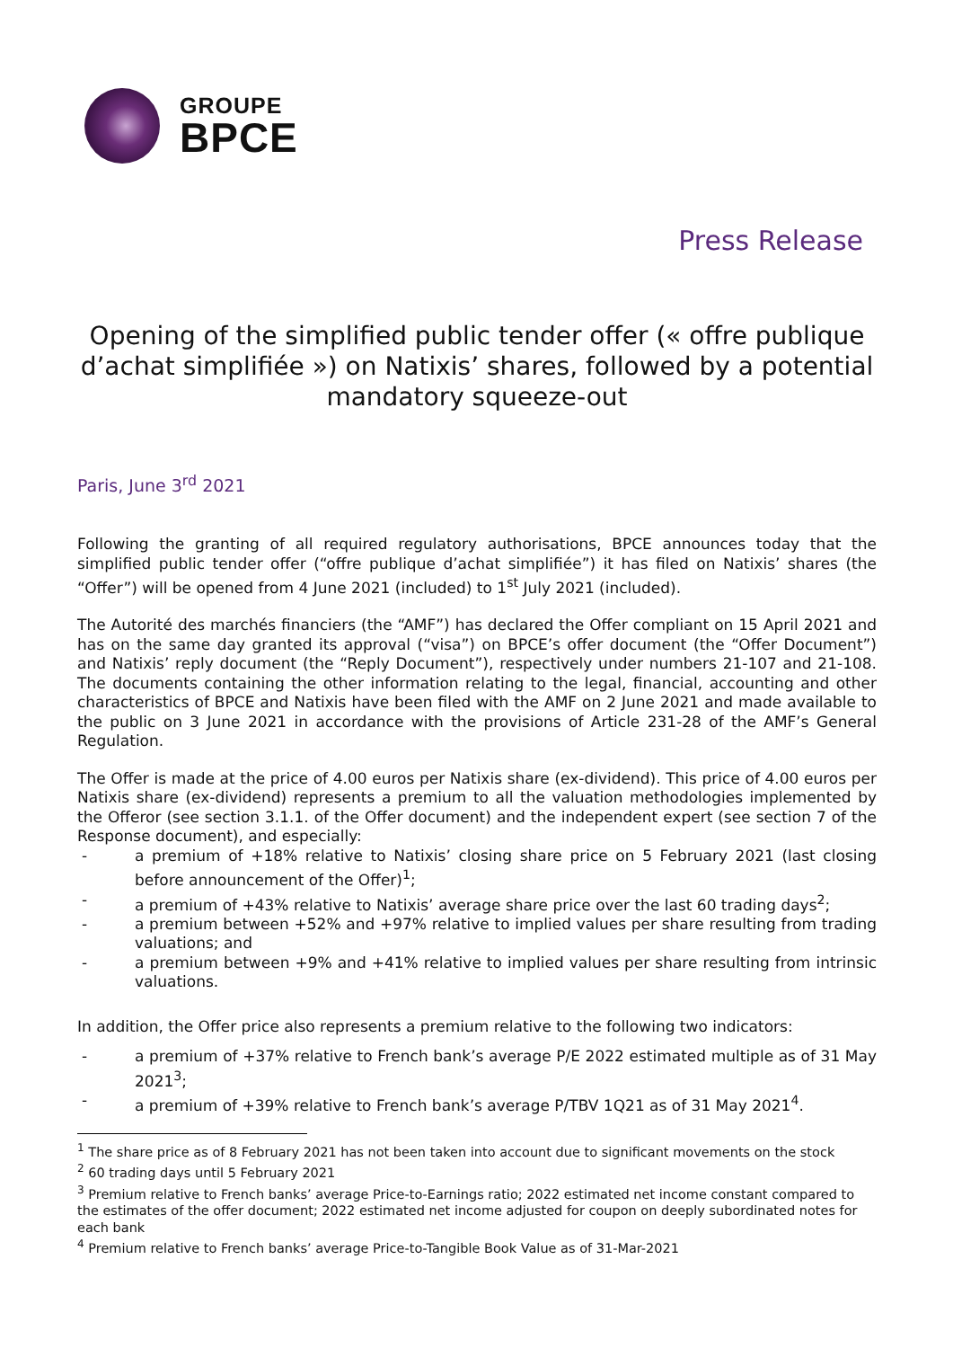GROUPE
BPCE
Press Release
Opening of the simplified public tender offer (« offre publique d’achat simplifiée ») on Natixis’ shares, followed by a potential mandatory squeeze-out
Paris, June 3<sup>rd</sup> 2021
Following the granting of all required regulatory authorisations, BPCE announces today that the simplified public tender offer (“offre publique d’achat simplifiée”) it has filed on Natixis’ shares (the “Offer”) will be opened from 4 June 2021 (included) to 1<sup>st</sup> July 2021 (included).
The Autorité des marchés financiers (the “AMF”) has declared the Offer compliant on 15 April 2021 and has on the same day granted its approval (“visa”) on BPCE’s offer document (the “Offer Document”) and Natixis’ reply document (the “Reply Document”), respectively under numbers 21-107 and 21-108. The documents containing the other information relating to the legal, financial, accounting and other characteristics of BPCE and Natixis have been filed with the AMF on 2 June 2021 and made available to the public on 3 June 2021 in accordance with the provisions of Article 231-28 of the AMF’s General Regulation.
The Offer is made at the price of 4.00 euros per Natixis share (ex-dividend). This price of 4.00 euros per Natixis share (ex-dividend) represents a premium to all the valuation methodologies implemented by the Offeror (see section 3.1.1. of the Offer document) and the independent expert (see section 7 of the Response document), and especially:
- a premium of +18% relative to Natixis’ closing share price on 5 February 2021 (last closing before announcement of the Offer)<sup>1</sup>;
- a premium of +43% relative to Natixis’ average share price over the last 60 trading days<sup>2</sup>;
- a premium between +52% and +97% relative to implied values per share resulting from trading valuations; and
- a premium between +9% and +41% relative to implied values per share resulting from intrinsic valuations.
In addition, the Offer price also represents a premium relative to the following two indicators:
- a premium of +37% relative to French bank’s average P/E 2022 estimated multiple as of 31 May 2021<sup>3</sup>;
- a premium of +39% relative to French bank’s average P/TBV 1Q21 as of 31 May 2021<sup>4</sup>.
<sup>1</sup> The share price as of 8 February 2021 has not been taken into account due to significant movements on the stock
<sup>2</sup> 60 trading days until 5 February 2021
<sup>3</sup> Premium relative to French banks’ average Price-to-Earnings ratio; 2022 estimated net income constant compared to the estimates of the offer document; 2022 estimated net income adjusted for coupon on deeply subordinated notes for each bank
<sup>4</sup> Premium relative to French banks’ average Price-to-Tangible Book Value as of 31-Mar-2021